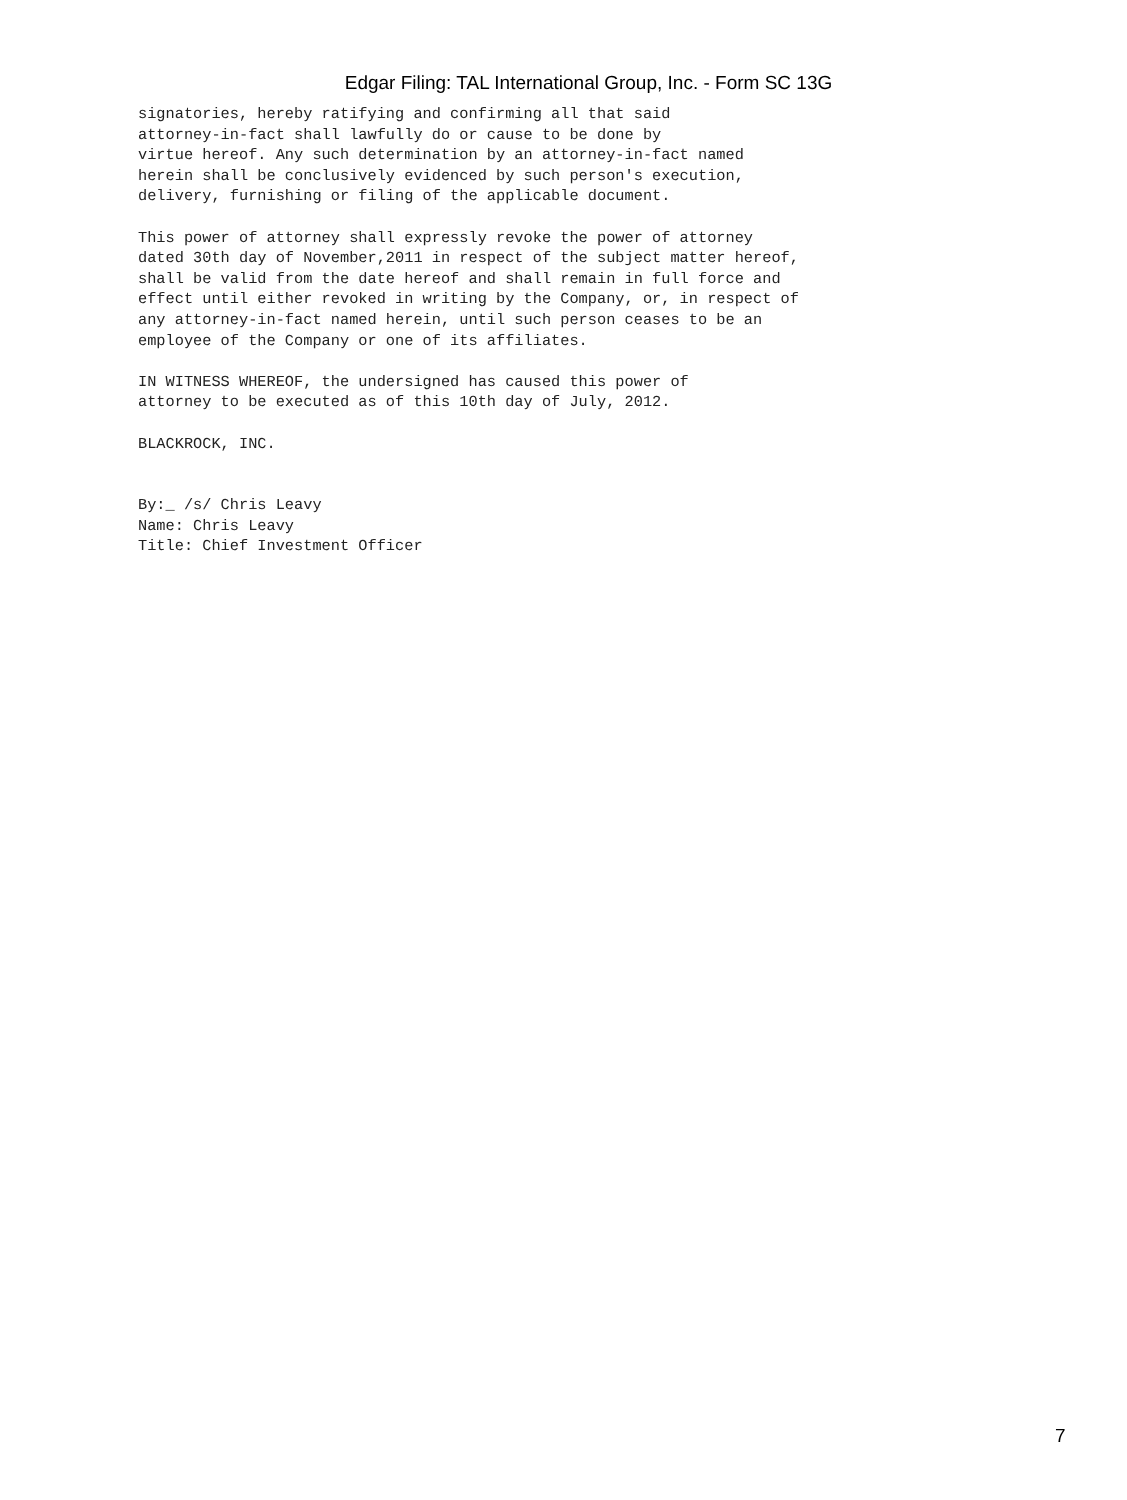Edgar Filing: TAL International Group, Inc. - Form SC 13G
signatories, hereby ratifying and confirming all that said
attorney-in-fact shall lawfully do or cause to be done by
virtue hereof. Any such determination by an attorney-in-fact named
herein shall be conclusively evidenced by such person's execution,
delivery, furnishing or filing of the applicable document.

This power of attorney shall expressly revoke the power of attorney
dated 30th day of November,2011 in respect of the subject matter hereof,
shall be valid from the date hereof and shall remain in full force and
effect until either revoked in writing by the Company, or, in respect of
any attorney-in-fact named herein, until such person ceases to be an
employee of the Company or one of its affiliates.

IN WITNESS WHEREOF, the undersigned has caused this power of
attorney to be executed as of this 10th day of July, 2012.

BLACKROCK, INC.


By:_ /s/ Chris Leavy
Name: Chris Leavy
Title: Chief Investment Officer
7